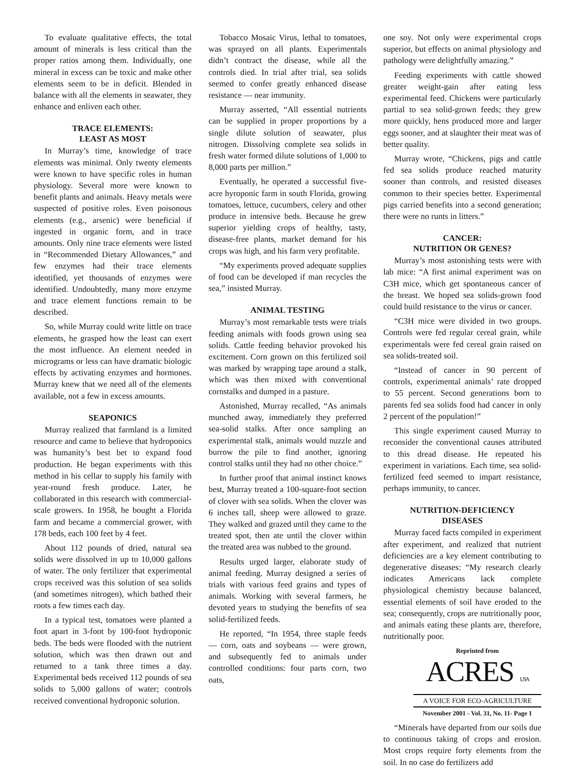To evaluate qualitative effects, the total amount of minerals is less critical than the proper ratios among them. Individually, one mineral in excess can be toxic and make other elements seem to be in deficit. Blended in balance with all the elements in seawater, they enhance and enliven each other.
TRACE ELEMENTS:
LEAST AS MOST
In Murray’s time, knowledge of trace elements was minimal. Only twenty elements were known to have specific roles in human physiology. Several more were known to benefit plants and animals. Heavy metals were suspected of positive roles. Even poisonous elements (e.g., arsenic) were beneficial if ingested in organic form, and in trace amounts. Only nine trace elements were listed in “Recommended Dietary Allowances,” and few enzymes had their trace elements identified, yet thousands of enzymes were identified. Undoubtedly, many more enzyme and trace element functions remain to be described.
So, while Murray could write little on trace elements, he grasped how the least can exert the most influence. An element needed in micrograms or less can have dramatic biologic effects by activating enzymes and hormones. Murray knew that we need all of the elements available, not a few in excess amounts.
SEAPONICS
Murray realized that farmland is a limited resource and came to believe that hydroponics was humanity’s best bet to expand food production. He began experiments with this method in his cellar to supply his family with year-round fresh produce. Later, he collaborated in this research with commercial-scale growers. In 1958, he bought a Florida farm and became a commercial grower, with 178 beds, each 100 feet by 4 feet.
About 112 pounds of dried, natural sea solids were dissolved in up to 10,000 gallons of water. The only fertilizer that experimental crops received was this solution of sea solids (and sometimes nitrogen), which bathed their roots a few times each day.
In a typical test, tomatoes were planted a foot apart in 3-foot by 100-foot hydroponic beds. The beds were flooded with the nutrient solution, which was then drawn out and returned to a tank three times a day. Experimental beds received 112 pounds of sea solids to 5,000 gallons of water; controls received conventional hydroponic solution.
Tobacco Mosaic Virus, lethal to tomatoes, was sprayed on all plants. Experimentals didn’t contract the disease, while all the controls died. In trial after trial, sea solids seemed to confer greatly enhanced disease resistance — near immunity.
Murray asserted, “All essential nutrients can be supplied in proper proportions by a single dilute solution of seawater, plus nitrogen. Dissolving complete sea solids in fresh water formed dilute solutions of 1,000 to 8,000 parts per million.”
Eventually, he operated a successful five-acre hyroponic farm in south Florida, growing tomatoes, lettuce, cucumbers, celery and other produce in intensive beds. Because he grew superior yielding crops of healthy, tasty, disease-free plants, market demand for his crops was high, and his farm very profitable.
“My experiments proved adequate supplies of food can be developed if man recycles the sea,” insisted Murray.
ANIMAL TESTING
Murray’s most remarkable tests were trials feeding animals with foods grown using sea solids. Cattle feeding behavior provoked his excitement. Corn grown on this fertilized soil was marked by wrapping tape around a stalk, which was then mixed with conventional cornstalks and dumped in a pasture.
Astonished, Murray recalled, “As animals munched away, immediately they preferred sea-solid stalks. After once sampling an experimental stalk, animals would nuzzle and burrow the pile to find another, ignoring control stalks until they had no other choice.”
In further proof that animal instinct knows best, Murray treated a 100-square-foot section of clover with sea solids. When the clover was 6 inches tall, sheep were allowed to graze. They walked and grazed until they came to the treated spot, then ate until the clover within the treated area was nubbed to the ground.
Results urged larger, elaborate study of animal feeding. Murray designed a series of trials with various feed grains and types of animals. Working with several farmers, he devoted years to studying the benefits of sea solid-fertilized feeds.
He reported, “In 1954, three staple feeds — corn, oats and soybeans — were grown, and subsequently fed to animals under controlled conditions: four parts corn, two oats,
one soy. Not only were experimental crops superior, but effects on animal physiology and pathology were delightfully amazing.”
Feeding experiments with cattle showed greater weight-gain after eating less experimental feed. Chickens were particularly partial to sea solid-grown feeds; they grew more quickly, hens produced more and larger eggs sooner, and at slaughter their meat was of better quality.
Murray wrote, “Chickens, pigs and cattle fed sea solids produce reached maturity sooner than controls, and resisted diseases common to their species better. Experimental pigs carried benefits into a second generation; there were no runts in litters.”
CANCER:
NUTRITION OR GENES?
Murray’s most astonishing tests were with lab mice: “A first animal experiment was on C3H mice, which get spontaneous cancer of the breast. We hoped sea solids-grown food could build resistance to the virus or cancer.
“C3H mice were divided in two groups. Controls were fed regular cereal grain, while experimentals were fed cereal grain raised on sea solids-treated soil.
“Instead of cancer in 90 percent of controls, experimental animals’ rate dropped to 55 percent. Second generations born to parents fed sea solids food had cancer in only 2 percent of the population!”
This single experiment caused Murray to reconsider the conventional causes attributed to this dread disease. He repeated his experiment in variations. Each time, sea solid-fertilized feed seemed to impart resistance, perhaps immunity, to cancer.
NUTRITION-DEFICIENCY
DISEASES
Murray faced facts compiled in experiment after experiment, and realized that nutrient deficiencies are a key element contributing to degenerative diseases: “My research clearly indicates Americans lack complete physiological chemistry because balanced, essential elements of soil have eroded to the sea; consequently, crops are nutritionally poor, and animals eating these plants are, therefore, nutritionally poor.
Reprinted from
ACRES USA
A VOICE FOR ECO-AGRICULTURE
November 2001 - Vol. 31, No. 11- Page 1
“Minerals have departed from our soils due to continuous taking of crops and erosion. Most crops require forty elements from the soil. In no case do fertilizers add